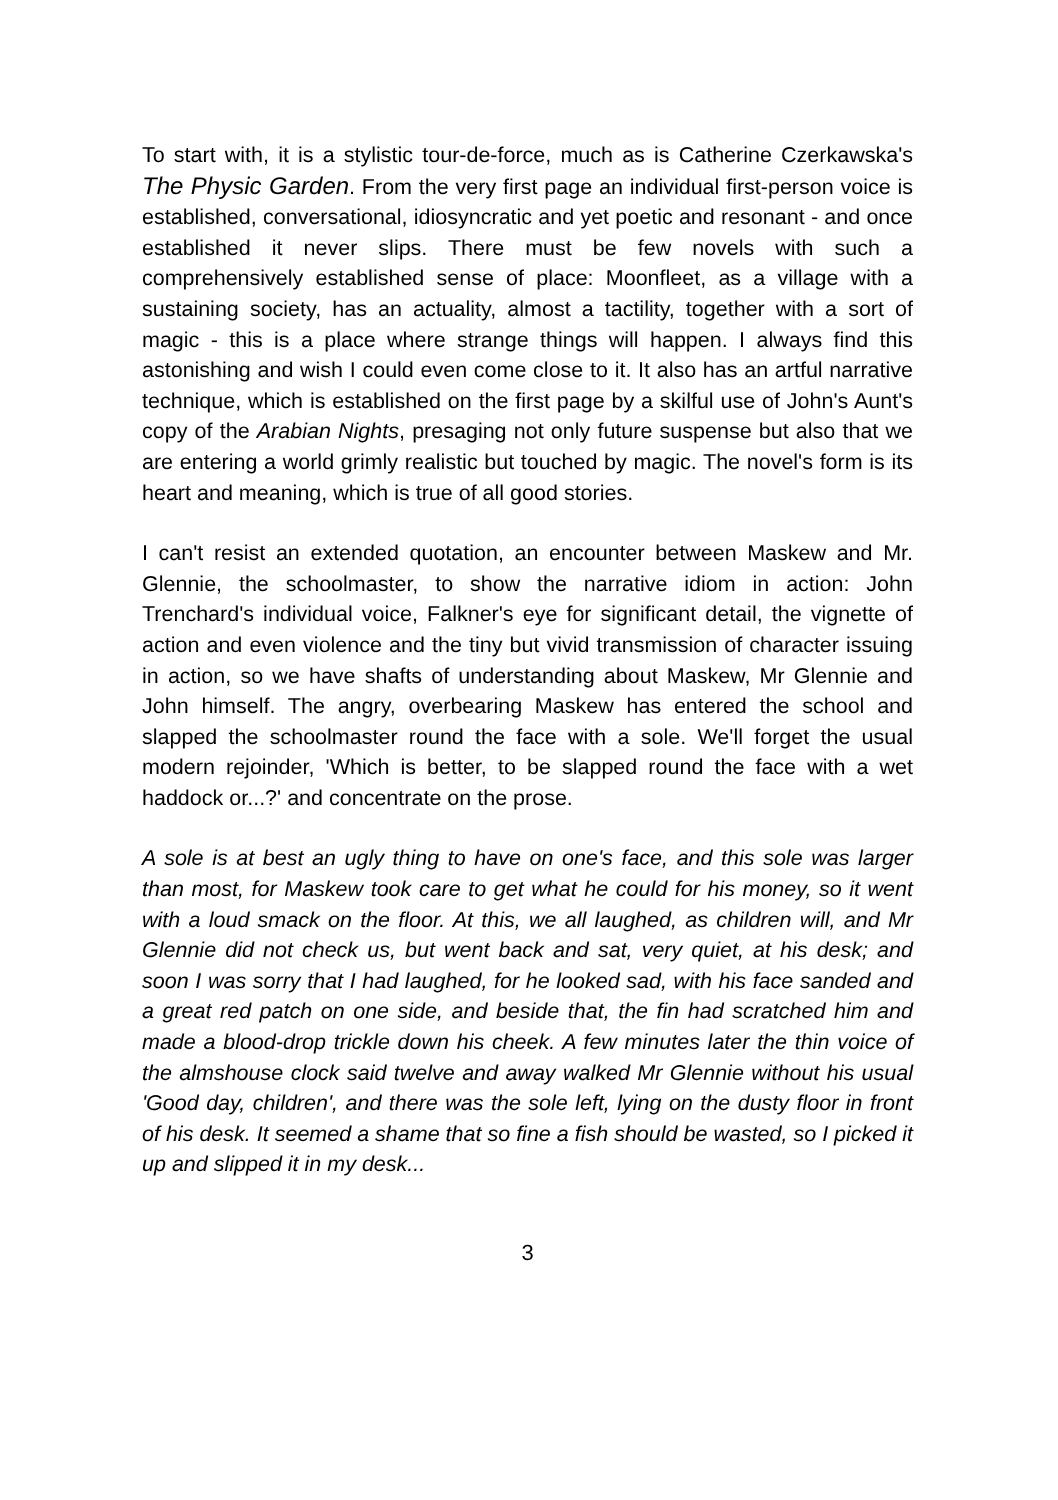To start with, it is a stylistic tour-de-force, much as is Catherine Czerkawska's The Physic Garden. From the very first page an individual first-person voice is established, conversational, idiosyncratic and yet poetic and resonant - and once established it never slips. There must be few novels with such a comprehensively established sense of place: Moonfleet, as a village with a sustaining society, has an actuality, almost a tactility, together with a sort of magic - this is a place where strange things will happen. I always find this astonishing and wish I could even come close to it. It also has an artful narrative technique, which is established on the first page by a skilful use of John's Aunt's copy of the Arabian Nights, presaging not only future suspense but also that we are entering a world grimly realistic but touched by magic. The novel's form is its heart and meaning, which is true of all good stories.
I can't resist an extended quotation, an encounter between Maskew and Mr. Glennie, the schoolmaster, to show the narrative idiom in action: John Trenchard's individual voice, Falkner's eye for significant detail, the vignette of action and even violence and the tiny but vivid transmission of character issuing in action, so we have shafts of understanding about Maskew, Mr Glennie and John himself. The angry, overbearing Maskew has entered the school and slapped the schoolmaster round the face with a sole. We'll forget the usual modern rejoinder, 'Which is better, to be slapped round the face with a wet haddock or...?' and concentrate on the prose.
A sole is at best an ugly thing to have on one's face, and this sole was larger than most, for Maskew took care to get what he could for his money, so it went with a loud smack on the floor. At this, we all laughed, as children will, and Mr Glennie did not check us, but went back and sat, very quiet, at his desk; and soon I was sorry that I had laughed, for he looked sad, with his face sanded and a great red patch on one side, and beside that, the fin had scratched him and made a blood-drop trickle down his cheek. A few minutes later the thin voice of the almshouse clock said twelve and away walked Mr Glennie without his usual 'Good day, children', and there was the sole left, lying on the dusty floor in front of his desk. It seemed a shame that so fine a fish should be wasted, so I picked it up and slipped it in my desk...
3